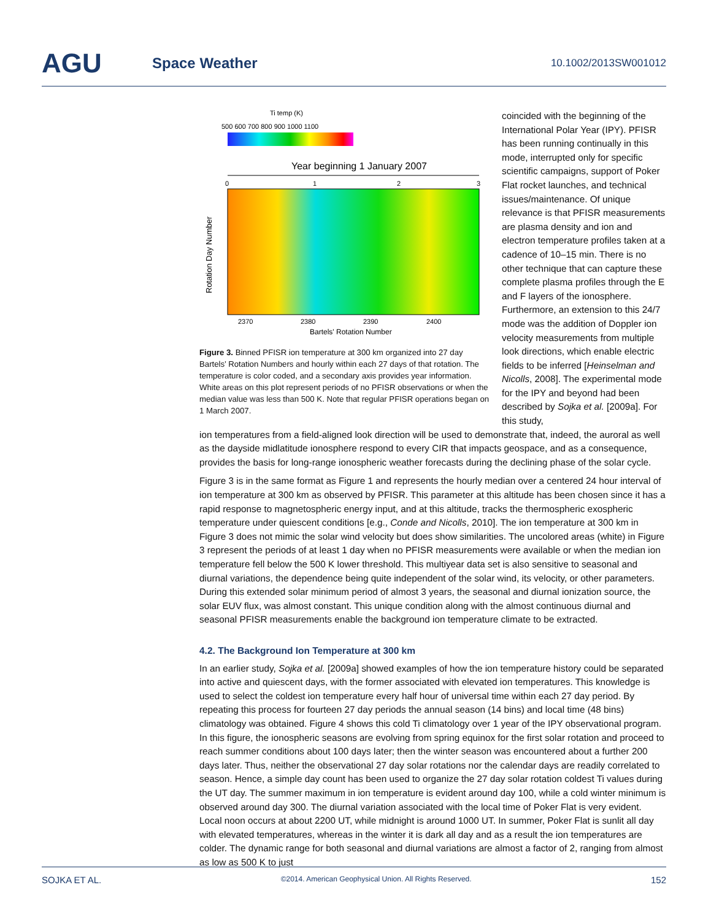AGU
Space Weather
10.1002/2013SW001012
Ti temp (K)
500 600 700 800 900 1000 1100
Year beginning 1 January 2007
0
1
2
3
Rotation Day Number
2370
2380
2390
2400
Bartels' Rotation Number
Figure 3. Binned PFISR ion temperature at 300 km organized into 27 day Bartels’ Rotation Numbers and hourly within each 27 days of that rotation. The temperature is color coded, and a secondary axis provides year information. White areas on this plot represent periods of no PFISR observations or when the median value was less than 500 K. Note that regular PFISR operations began on 1 March 2007.
coincided with the beginning of the International Polar Year (IPY). PFISR has been running continually in this mode, interrupted only for specific scientific campaigns, support of Poker Flat rocket launches, and technical issues/maintenance. Of unique relevance is that PFISR measurements are plasma density and ion and electron temperature profiles taken at a cadence of 10–15 min. There is no other technique that can capture these complete plasma profiles through the E and F layers of the ionosphere. Furthermore, an extension to this 24/7 mode was the addition of Doppler ion velocity measurements from multiple look directions, which enable electric fields to be inferred [Heinselman and Nicolls, 2008]. The experimental mode for the IPY and beyond had been described by Sojka et al. [2009a]. For this study,
ion temperatures from a field-aligned look direction will be used to demonstrate that, indeed, the auroral as well as the dayside midlatitude ionosphere respond to every CIR that impacts geospace, and as a consequence, provides the basis for long-range ionospheric weather forecasts during the declining phase of the solar cycle.
Figure 3 is in the same format as Figure 1 and represents the hourly median over a centered 24 hour interval of ion temperature at 300 km as observed by PFISR. This parameter at this altitude has been chosen since it has a rapid response to magnetospheric energy input, and at this altitude, tracks the thermospheric exospheric temperature under quiescent conditions [e.g., Conde and Nicolls, 2010]. The ion temperature at 300 km in Figure 3 does not mimic the solar wind velocity but does show similarities. The uncolored areas (white) in Figure 3 represent the periods of at least 1 day when no PFISR measurements were available or when the median ion temperature fell below the 500 K lower threshold. This multiyear data set is also sensitive to seasonal and diurnal variations, the dependence being quite independent of the solar wind, its velocity, or other parameters. During this extended solar minimum period of almost 3 years, the seasonal and diurnal ionization source, the solar EUV flux, was almost constant. This unique condition along with the almost continuous diurnal and seasonal PFISR measurements enable the background ion temperature climate to be extracted.
4.2. The Background Ion Temperature at 300 km
In an earlier study, Sojka et al. [2009a] showed examples of how the ion temperature history could be separated into active and quiescent days, with the former associated with elevated ion temperatures. This knowledge is used to select the coldest ion temperature every half hour of universal time within each 27 day period. By repeating this process for fourteen 27 day periods the annual season (14 bins) and local time (48 bins) climatology was obtained. Figure 4 shows this cold Ti climatology over 1 year of the IPY observational program. In this figure, the ionospheric seasons are evolving from spring equinox for the first solar rotation and proceed to reach summer conditions about 100 days later; then the winter season was encountered about a further 200 days later. Thus, neither the observational 27 day solar rotations nor the calendar days are readily correlated to season. Hence, a simple day count has been used to organize the 27 day solar rotation coldest Ti values during the UT day. The summer maximum in ion temperature is evident around day 100, while a cold winter minimum is observed around day 300. The diurnal variation associated with the local time of Poker Flat is very evident. Local noon occurs at about 2200 UT, while midnight is around 1000 UT. In summer, Poker Flat is sunlit all day with elevated temperatures, whereas in the winter it is dark all day and as a result the ion temperatures are colder. The dynamic range for both seasonal and diurnal variations are almost a factor of 2, ranging from almost as low as 500 K to just
SOJKA ET AL. ©2014. American Geophysical Union. All Rights Reserved. 152